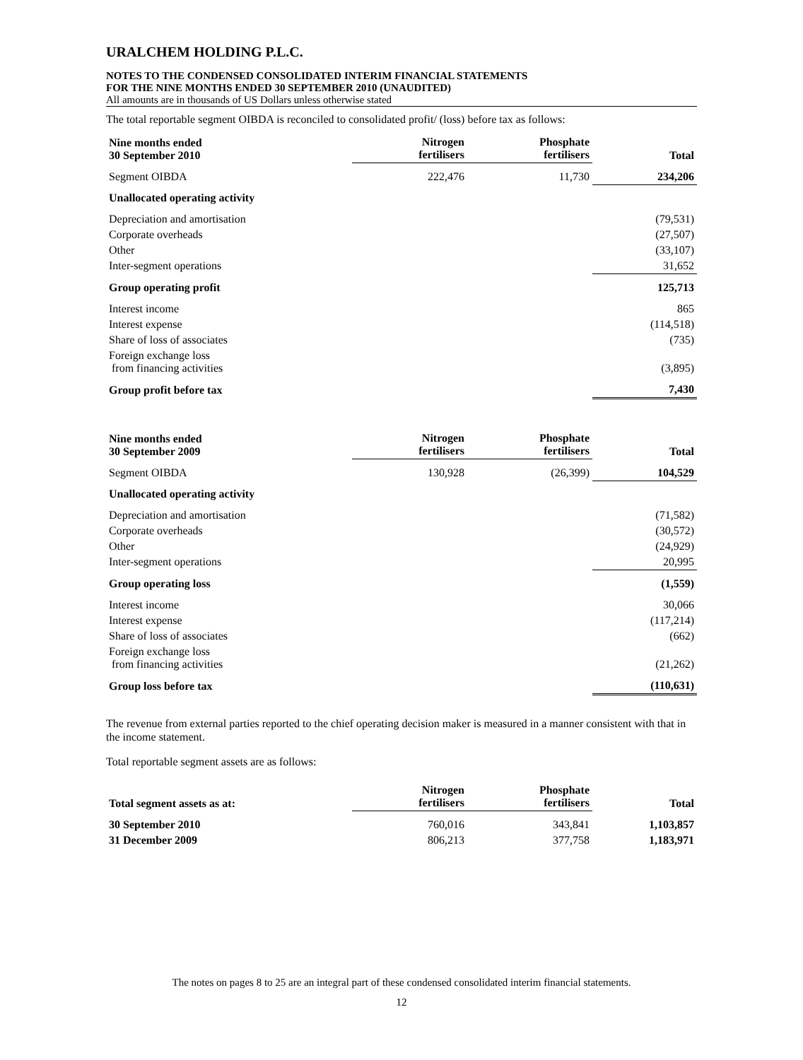URALCHEM HOLDING P.L.C.
NOTES TO THE CONDENSED CONSOLIDATED INTERIM FINANCIAL STATEMENTS
FOR THE NINE MONTHS ENDED 30 SEPTEMBER 2010 (UNAUDITED)
All amounts are in thousands of US Dollars unless otherwise stated
The total reportable segment OIBDA is reconciled to consolidated profit/ (loss) before tax as follows:
| Nine months ended 30 September 2010 | Nitrogen fertilisers | Phosphate fertilisers | Total |
| --- | --- | --- | --- |
| Segment OIBDA | 222,476 | 11,730 | 234,206 |
| Unallocated operating activity | | | |
| Depreciation and amortisation | | | (79,531) |
| Corporate overheads | | | (27,507) |
| Other | | | (33,107) |
| Inter-segment operations | | | 31,652 |
| Group operating profit | | | 125,713 |
| Interest income | | | 865 |
| Interest expense | | | (114,518) |
| Share of loss of associates | | | (735) |
| Foreign exchange loss from financing activities | | | (3,895) |
| Group profit before tax | | | 7,430 |
| Nine months ended 30 September 2009 | Nitrogen fertilisers | Phosphate fertilisers | Total |
| --- | --- | --- | --- |
| Segment OIBDA | 130,928 | (26,399) | 104,529 |
| Unallocated operating activity | | | |
| Depreciation and amortisation | | | (71,582) |
| Corporate overheads | | | (30,572) |
| Other | | | (24,929) |
| Inter-segment operations | | | 20,995 |
| Group operating loss | | | (1,559) |
| Interest income | | | 30,066 |
| Interest expense | | | (117,214) |
| Share of loss of associates | | | (662) |
| Foreign exchange loss from financing activities | | | (21,262) |
| Group loss before tax | | | (110,631) |
The revenue from external parties reported to the chief operating decision maker is measured in a manner consistent with that in the income statement.
Total reportable segment assets are as follows:
| Total segment assets as at: | Nitrogen fertilisers | Phosphate fertilisers | Total |
| --- | --- | --- | --- |
| 30 September 2010 | 760,016 | 343,841 | 1,103,857 |
| 31 December 2009 | 806,213 | 377,758 | 1,183,971 |
The notes on pages 8 to 25 are an integral part of these condensed consolidated interim financial statements.
12